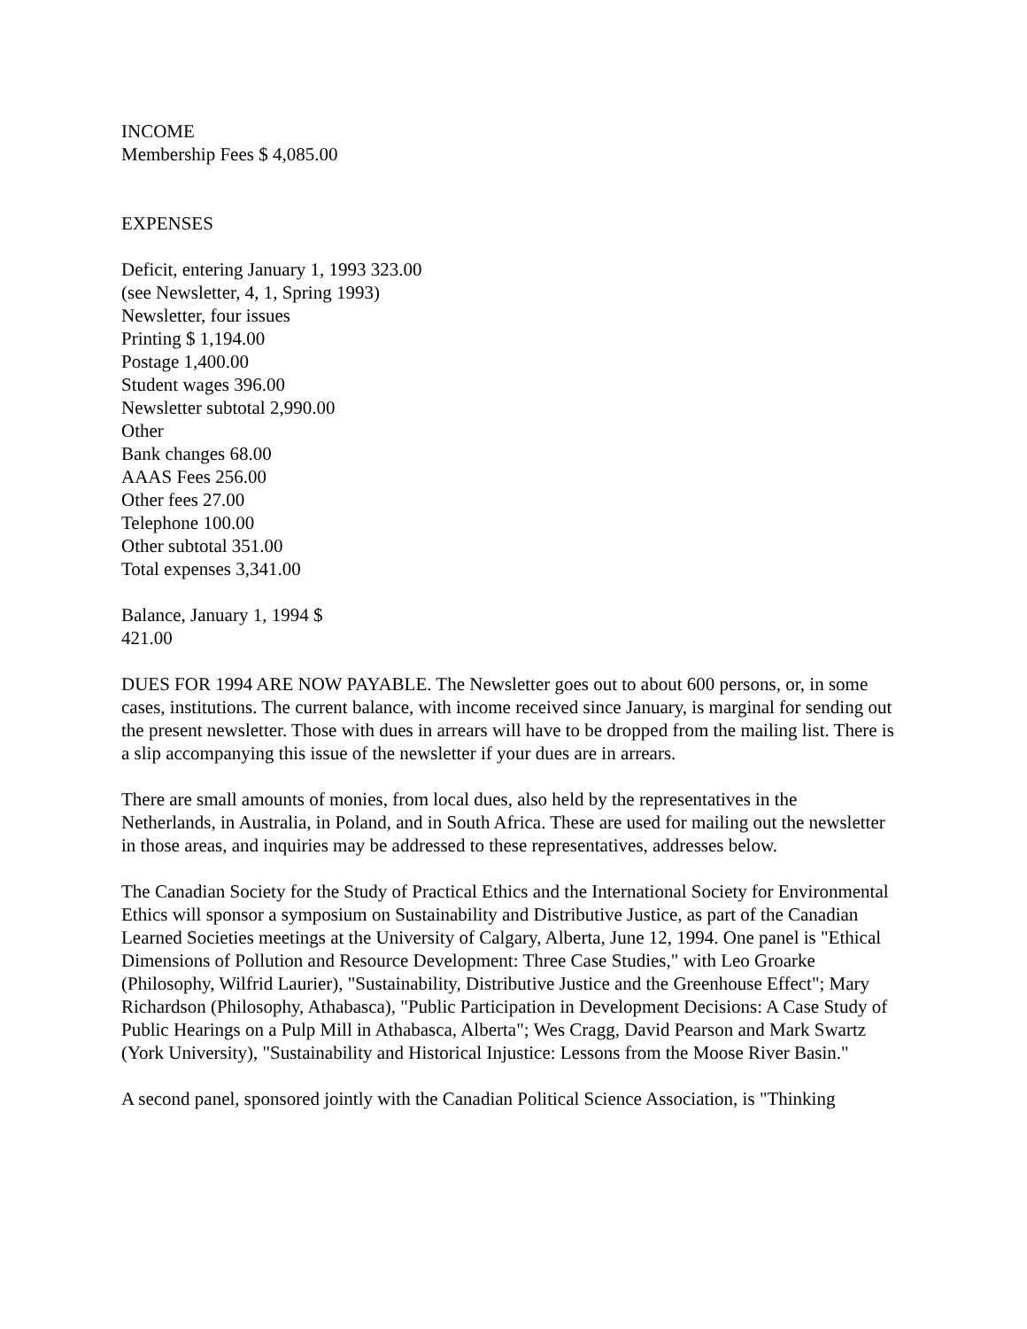INCOME
Membership Fees $ 4,085.00
EXPENSES
Deficit, entering January 1, 1993 323.00
(see Newsletter, 4, 1, Spring 1993)
Newsletter, four issues
Printing $ 1,194.00
Postage 1,400.00
Student wages 396.00
Newsletter subtotal 2,990.00
Other
Bank changes 68.00
AAAS Fees 256.00
Other fees 27.00
Telephone 100.00
Other subtotal 351.00
Total expenses 3,341.00
Balance, January 1, 1994 $
421.00
DUES FOR 1994 ARE NOW PAYABLE. The Newsletter goes out to about 600 persons, or, in some cases, institutions. The current balance, with income received since January, is marginal for sending out the present newsletter. Those with dues in arrears will have to be dropped from the mailing list. There is a slip accompanying this issue of the newsletter if your dues are in arrears.
There are small amounts of monies, from local dues, also held by the representatives in the Netherlands, in Australia, in Poland, and in South Africa. These are used for mailing out the newsletter in those areas, and inquiries may be addressed to these representatives, addresses below.
The Canadian Society for the Study of Practical Ethics and the International Society for Environmental Ethics will sponsor a symposium on Sustainability and Distributive Justice, as part of the Canadian Learned Societies meetings at the University of Calgary, Alberta, June 12, 1994. One panel is "Ethical Dimensions of Pollution and Resource Development: Three Case Studies," with Leo Groarke (Philosophy, Wilfrid Laurier), "Sustainability, Distributive Justice and the Greenhouse Effect"; Mary Richardson (Philosophy, Athabasca), "Public Participation in Development Decisions: A Case Study of Public Hearings on a Pulp Mill in Athabasca, Alberta"; Wes Cragg, David Pearson and Mark Swartz (York University), "Sustainability and Historical Injustice: Lessons from the Moose River Basin."
A second panel, sponsored jointly with the Canadian Political Science Association, is "Thinking